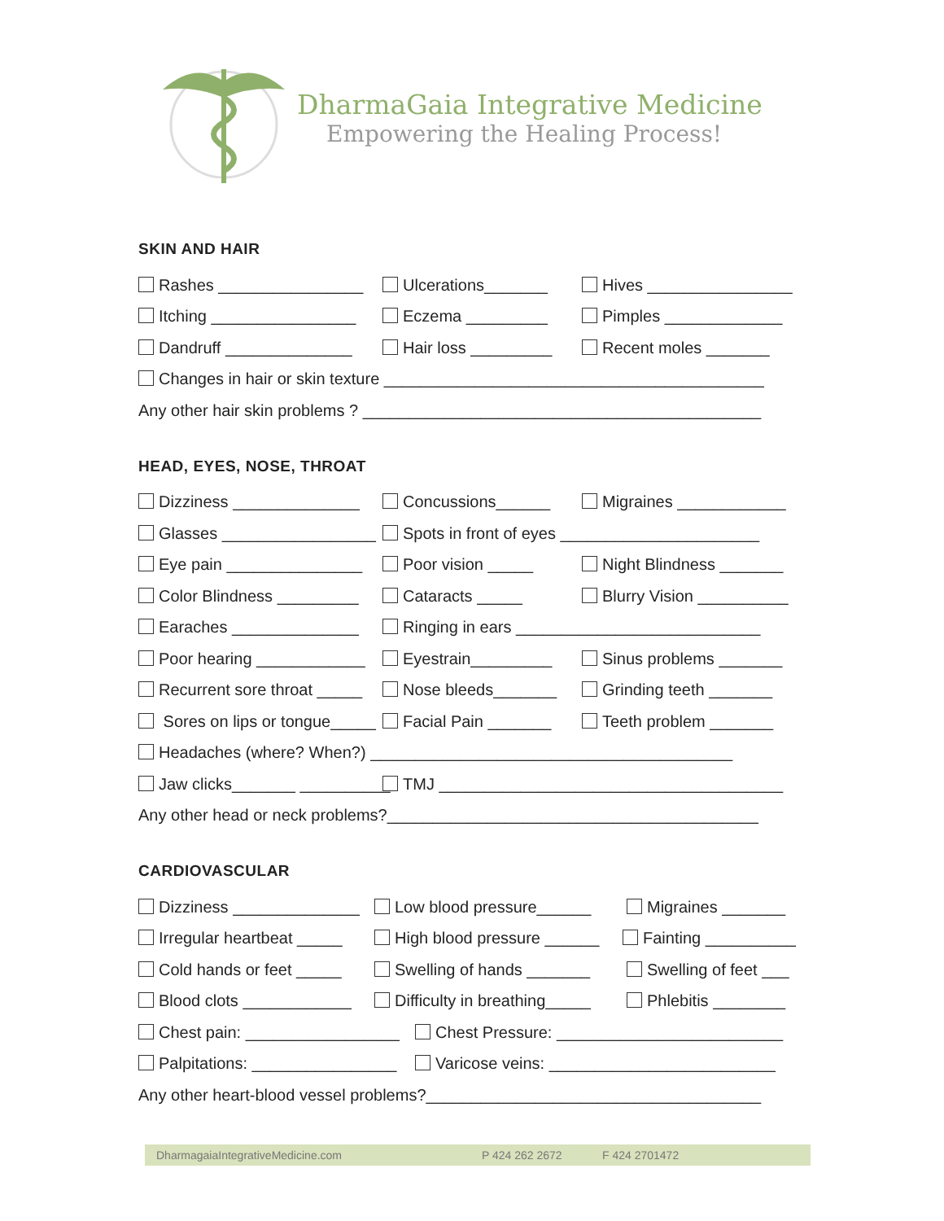DharmaGaia Integrative Medicine
Empowering the Healing Process!
SKIN AND HAIR
Rashes ________________ Ulcerations_______ Hives ________________
Itching ________________ Eczema _________ Pimples _____________
Dandruff ______________ Hair loss _________ Recent moles _______
Changes in hair or skin texture __________________________________________
Any other hair skin problems ? ____________________________________________
HEAD, EYES, NOSE, THROAT
Dizziness ______________ Concussions______ Migraines ____________
Glasses _________________ Spots in front of eyes ______________________
Eye pain _______________ Poor vision _____ Night Blindness _______
Color Blindness _________ Cataracts _____ Blurry Vision __________
Earaches ______________ Ringing in ears ___________________________
Poor hearing ____________ Eyestrain_________ Sinus problems _______
Recurrent sore throat _____ Nose bleeds_______ Grinding teeth _______
Sores on lips or tongue_____ Facial Pain _______ Teeth problem _______
Headaches (where? When?) ________________________________________
Jaw clicks_______ __________ TMJ ______________________________________
Any other head or neck problems?_________________________________________
CARDIOVASCULAR
Dizziness ______________ Low blood pressure______ Migraines _______
Irregular heartbeat _____ High blood pressure ______ Fainting __________
Cold hands or feet _____ Swelling of hands _______ Swelling of feet ___
Blood clots ____________ Difficulty in breathing_____ Phlebitis ________
Chest pain: _________________ Chest Pressure: _________________________
Palpitations: ________________ Varicose veins: _________________________
Any other heart-blood vessel problems?_____________________________________
DharmagaiaIntegrativeMedicine.com P 424 262 2672 F 424 2701472